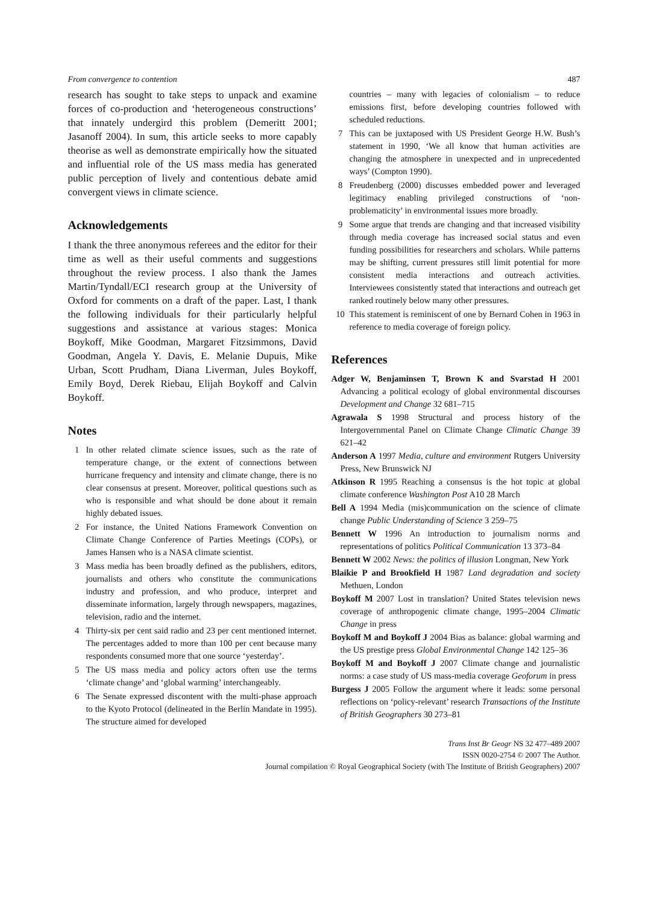From convergence to contention 487
research has sought to take steps to unpack and examine forces of co-production and ‘heterogeneous constructions’ that innately undergird this problem (Demeritt 2001; Jasanoff 2004). In sum, this article seeks to more capably theorise as well as demonstrate empirically how the situated and influential role of the US mass media has generated public perception of lively and contentious debate amid convergent views in climate science.
Acknowledgements
I thank the three anonymous referees and the editor for their time as well as their useful comments and suggestions throughout the review process. I also thank the James Martin/Tyndall/ECI research group at the University of Oxford for comments on a draft of the paper. Last, I thank the following individuals for their particularly helpful suggestions and assistance at various stages: Monica Boykoff, Mike Goodman, Margaret Fitzsimmons, David Goodman, Angela Y. Davis, E. Melanie Dupuis, Mike Urban, Scott Prudham, Diana Liverman, Jules Boykoff, Emily Boyd, Derek Riebau, Elijah Boykoff and Calvin Boykoff.
Notes
1 In other related climate science issues, such as the rate of temperature change, or the extent of connections between hurricane frequency and intensity and climate change, there is no clear consensus at present. Moreover, political questions such as who is responsible and what should be done about it remain highly debated issues.
2 For instance, the United Nations Framework Convention on Climate Change Conference of Parties Meetings (COPs), or James Hansen who is a NASA climate scientist.
3 Mass media has been broadly defined as the publishers, editors, journalists and others who constitute the communications industry and profession, and who produce, interpret and disseminate information, largely through newspapers, magazines, television, radio and the internet.
4 Thirty-six per cent said radio and 23 per cent mentioned internet. The percentages added to more than 100 per cent because many respondents consumed more that one source ‘yesterday’.
5 The US mass media and policy actors often use the terms ‘climate change’ and ‘global warming’ interchangeably.
6 The Senate expressed discontent with the multi-phase approach to the Kyoto Protocol (delineated in the Berlin Mandate in 1995). The structure aimed for developed
countries – many with legacies of colonialism – to reduce emissions first, before developing countries followed with scheduled reductions.
7 This can be juxtaposed with US President George H.W. Bush’s statement in 1990, ‘We all know that human activities are changing the atmosphere in unexpected and in unprecedented ways’ (Compton 1990).
8 Freudenberg (2000) discusses embedded power and leveraged legitimacy enabling privileged constructions of ‘non-problematicity’ in environmental issues more broadly.
9 Some argue that trends are changing and that increased visibility through media coverage has increased social status and even funding possibilities for researchers and scholars. While patterns may be shifting, current pressures still limit potential for more consistent media interactions and outreach activities. Interviewees consistently stated that interactions and outreach get ranked routinely below many other pressures.
10 This statement is reminiscent of one by Bernard Cohen in 1963 in reference to media coverage of foreign policy.
References
Adger W, Benjaminsen T, Brown K and Svarstad H 2001 Advancing a political ecology of global environmental discourses Development and Change 32 681–715
Agrawala S 1998 Structural and process history of the Intergovernmental Panel on Climate Change Climatic Change 39 621–42
Anderson A 1997 Media, culture and environment Rutgers University Press, New Brunswick NJ
Atkinson R 1995 Reaching a consensus is the hot topic at global climate conference Washington Post A10 28 March
Bell A 1994 Media (mis)communication on the science of climate change Public Understanding of Science 3 259–75
Bennett W 1996 An introduction to journalism norms and representations of politics Political Communication 13 373–84
Bennett W 2002 News: the politics of illusion Longman, New York
Blaikie P and Brookfield H 1987 Land degradation and society Methuen, London
Boykoff M 2007 Lost in translation? United States television news coverage of anthropogenic climate change, 1995–2004 Climatic Change in press
Boykoff M and Boykoff J 2004 Bias as balance: global warming and the US prestige press Global Environmental Change 142 125–36
Boykoff M and Boykoff J 2007 Climate change and journalistic norms: a case study of US mass-media coverage Geoforum in press
Burgess J 2005 Follow the argument where it leads: some personal reflections on ‘policy-relevant’ research Transactions of the Institute of British Geographers 30 273–81
Trans Inst Br Geogr NS 32 477–489 2007
ISSN 0020-2754 © 2007 The Author.
Journal compilation © Royal Geographical Society (with The Institute of British Geographers) 2007